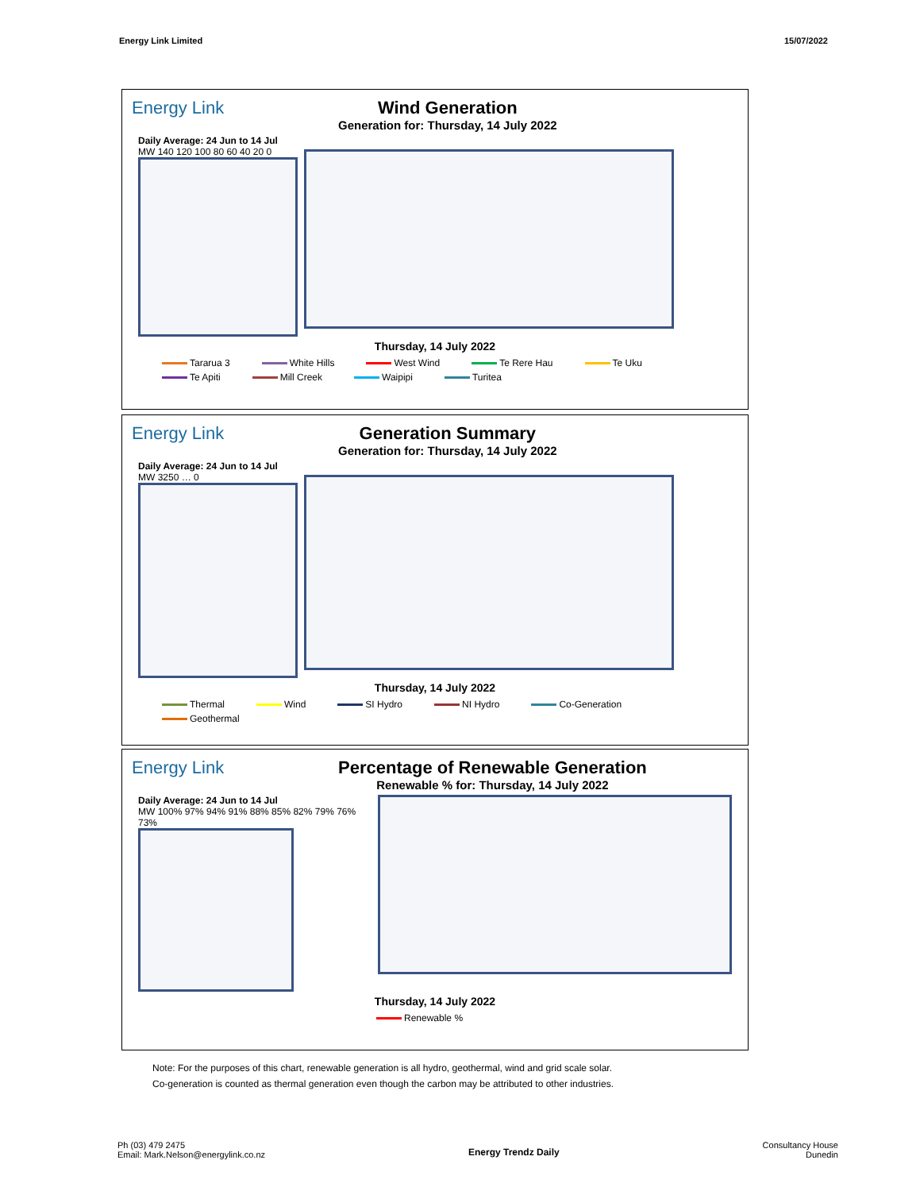Energy Link Limited 15/07/2022
Energy Link Wind Generation
Generation for: Thursday, 14 July 2022
Daily Average: 24 Jun to 14 Jul
MW 140 120 100 80 60 40 20 0
Thursday, 14 July 2022
Tararua 3 White Hills West Wind Te Rere Hau Te Uku Te Apiti Mill Creek Waipipi Turitea
Energy Link Generation Summary
Generation for: Thursday, 14 July 2022
Daily Average: 24 Jun to 14 Jul
MW 3250 … 0
Thursday, 14 July 2022
Thermal Wind SI Hydro NI Hydro Co-Generation Geothermal
Energy Link Percentage of Renewable Generation
Renewable % for: Thursday, 14 July 2022
Daily Average: 24 Jun to 14 Jul
MW 100% 97% 94% 91% 88% 85% 82% 79% 76% 73%
Thursday, 14 July 2022
Renewable %
Note: For the purposes of this chart, renewable generation is all hydro, geothermal, wind and grid scale solar.
Co-generation is counted as thermal generation even though the carbon may be attributed to other industries.
Ph (03) 479 2475
Email: Mark.Nelson@energylink.co.nz
Energy Trendz Daily
Consultancy House
Dunedin